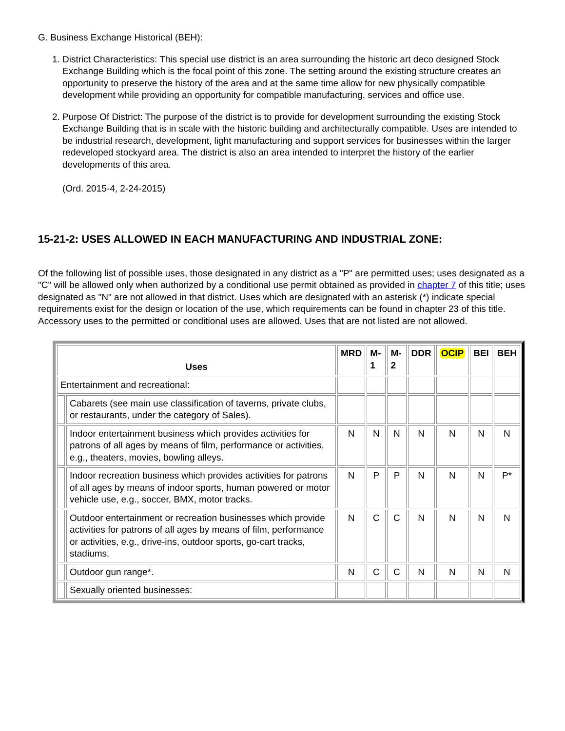G. Business Exchange Historical (BEH):
1. District Characteristics: This special use district is an area surrounding the historic art deco designed Stock Exchange Building which is the focal point of this zone. The setting around the existing structure creates an opportunity to preserve the history of the area and at the same time allow for new physically compatible development while providing an opportunity for compatible manufacturing, services and office use.
2. Purpose Of District: The purpose of the district is to provide for development surrounding the existing Stock Exchange Building that is in scale with the historic building and architecturally compatible. Uses are intended to be industrial research, development, light manufacturing and support services for businesses within the larger redeveloped stockyard area. The district is also an area intended to interpret the history of the earlier developments of this area.
(Ord. 2015-4, 2-24-2015)
15-21-2: USES ALLOWED IN EACH MANUFACTURING AND INDUSTRIAL ZONE:
Of the following list of possible uses, those designated in any district as a "P" are permitted uses; uses designated as a "C" will be allowed only when authorized by a conditional use permit obtained as provided in chapter 7 of this title; uses designated as "N" are not allowed in that district. Uses which are designated with an asterisk (*) indicate special requirements exist for the design or location of the use, which requirements can be found in chapter 23 of this title. Accessory uses to the permitted or conditional uses are allowed. Uses that are not listed are not allowed.
| Uses | | MRD | M-1 | M-2 | DDR | OCIP | BEI | BEH |
| --- | --- | --- | --- | --- | --- | --- | --- | --- |
| Entertainment and recreational: | | | | | | | | |
| | Cabarets (see main use classification of taverns, private clubs, or restaurants, under the category of Sales). | | | | | | | |
| | Indoor entertainment business which provides activities for patrons of all ages by means of film, performance or activities, e.g., theaters, movies, bowling alleys. | N | N | N | N | N | N | N |
| | Indoor recreation business which provides activities for patrons of all ages by means of indoor sports, human powered or motor vehicle use, e.g., soccer, BMX, motor tracks. | N | P | P | N | N | N | P* |
| | Outdoor entertainment or recreation businesses which provide activities for patrons of all ages by means of film, performance or activities, e.g., drive-ins, outdoor sports, go-cart tracks, stadiums. | N | C | C | N | N | N | N |
| | Outdoor gun range*. | N | C | C | N | N | N | N |
| | Sexually oriented businesses: | | | | | | | |